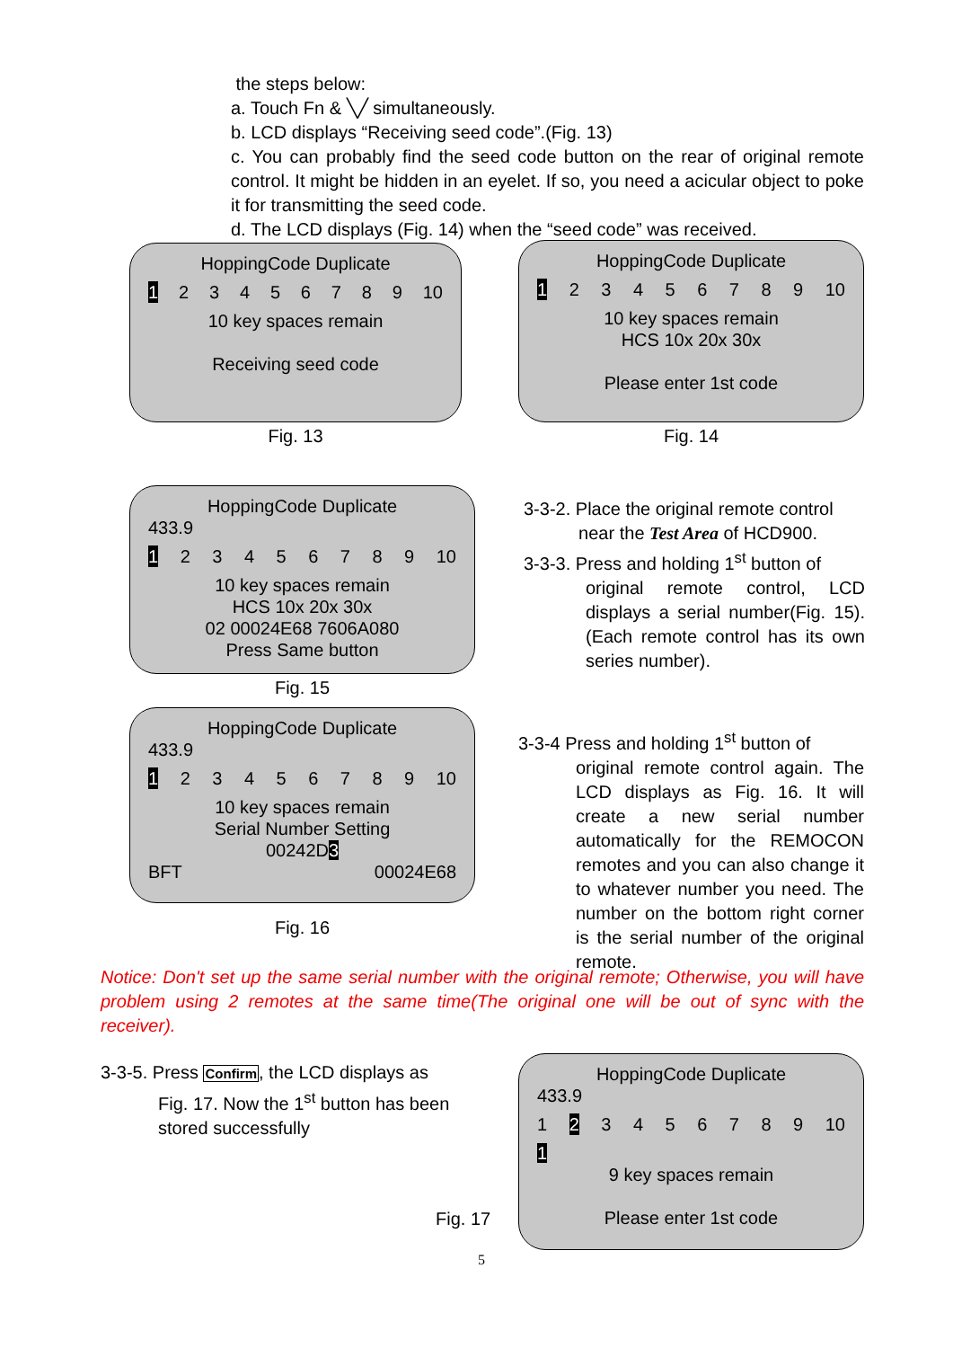the steps below:
a. Touch Fn & ╲╱ simultaneously.
b. LCD displays “Receiving seed code”.(Fig. 13)
c. You can probably find the seed code button on the rear of original remote control. It might be hidden in an eyelet. If so, you need a acicular object to poke it for transmitting the seed code.
d. The LCD displays (Fig. 14) when the “seed code” was received.
HoppingCode Duplicate
1 23456789 10
10 key spaces remain
Receiving seed code
Fig. 13
HoppingCode Duplicate
1 23456789 10
10 key spaces remain
HCS 10x 20x 30x
Please enter 1st code
Fig. 14
HoppingCode Duplicate
433.9
1 23456789 10
10 key spaces remain
HCS 10x 20x 30x
02 00024E68 7606A080
Press Same button
Fig. 15
3-3-2. Place the original remote control
near the Test Area of HCD900.
3-3-3. Press and holding 1<sup>st</sup> button of
original remote control, LCD displays a serial number(Fig. 15). (Each remote control has its own series number).
HoppingCode Duplicate
433.9
1 23456789 10
10 key spaces remain
Serial Number Setting
00242D3
BFT 00024E68
Fig. 16
3-3-4 Press and holding 1<sup>st</sup> button of
original remote control again. The LCD displays as Fig. 16. It will create a new serial number automatically for the REMOCON remotes and you can also change it to whatever number you need. The number on the bottom right corner is the serial number of the original remote.
Notice: Don't set up the same serial number with the original remote; Otherwise, you will have problem using 2 remotes at the same time(The original one will be out of sync with the receiver).
3-3-5. Press Confirm, the LCD displays as
Fig. 17. Now the 1<sup>st</sup> button has been stored successfully
Fig. 17
HoppingCode Duplicate
433.9
1 2 3456789 10
1
9 key spaces remain
Please enter 1st code
5